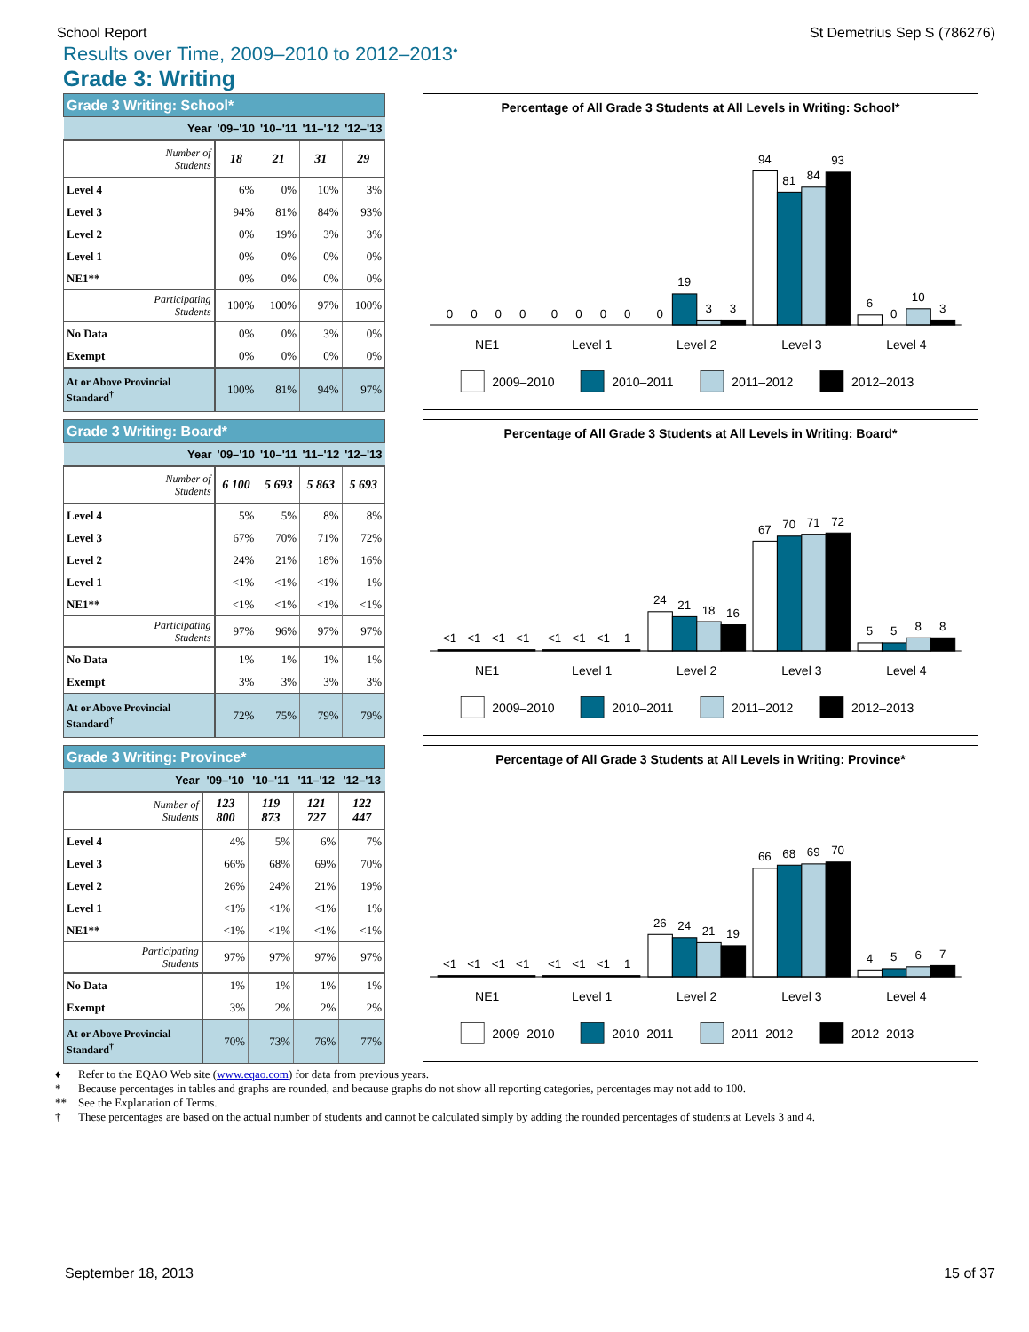School Report St Demetrius Sep S (786276)
Results over Time, 2009–2010 to 2012–2013<sup>♦</sup>
Grade 3: Writing
| Grade 3 Writing: School* | | | | |
| --- | --- | --- | --- | --- |
| Year | '09–'10 | '10–'11 | '11–'12 | '12–'13 |
| Number of Students | 18 | 21 | 31 | 29 |
| Level 4 | 6% | 0% | 10% | 3% |
| Level 3 | 94% | 81% | 84% | 93% |
| Level 2 | 0% | 19% | 3% | 3% |
| Level 1 | 0% | 0% | 0% | 0% |
| NE1** | 0% | 0% | 0% | 0% |
| Participating Students | 100% | 100% | 97% | 100% |
| No Data | 0% | 0% | 3% | 0% |
| Exempt | 0% | 0% | 0% | 0% |
| At or Above Provincial Standard<sup>†</sup> | 100% | 81% | 94% | 97% |
Percentage of All Grade 3 Students at All Levels in Writing: School*
0
0
0
0
0
0
0
0
0
19
3
3
94
81
84
93
6
0
10
3
NE1
Level 1
Level 2
Level 3
Level 4
2009–2010
2010–2011
2011–2012
2012–2013
| Grade 3 Writing: Board* | | | | |
| --- | --- | --- | --- | --- |
| Year | '09–'10 | '10–'11 | '11–'12 | '12–'13 |
| Number of Students | 6 100 | 5 693 | 5 863 | 5 693 |
| Level 4 | 5% | 5% | 8% | 8% |
| Level 3 | 67% | 70% | 71% | 72% |
| Level 2 | 24% | 21% | 18% | 16% |
| Level 1 | <1% | <1% | <1% | 1% |
| NE1** | <1% | <1% | <1% | <1% |
| Participating Students | 97% | 96% | 97% | 97% |
| No Data | 1% | 1% | 1% | 1% |
| Exempt | 3% | 3% | 3% | 3% |
| At or Above Provincial Standard<sup>†</sup> | 72% | 75% | 79% | 79% |
Percentage of All Grade 3 Students at All Levels in Writing: Board*
<1
<1
<1
<1
<1
<1
<1
1
24
21
18
16
67
70
71
72
5
5
8
8
NE1
Level 1
Level 2
Level 3
Level 4
2009–2010
2010–2011
2011–2012
2012–2013
| Grade 3 Writing: Province* | | | | |
| --- | --- | --- | --- | --- |
| Year | '09–'10 | '10–'11 | '11–'12 | '12–'13 |
| Number of Students | 123 800 | 119 873 | 121 727 | 122 447 |
| Level 4 | 4% | 5% | 6% | 7% |
| Level 3 | 66% | 68% | 69% | 70% |
| Level 2 | 26% | 24% | 21% | 19% |
| Level 1 | <1% | <1% | <1% | 1% |
| NE1** | <1% | <1% | <1% | <1% |
| Participating Students | 97% | 97% | 97% | 97% |
| No Data | 1% | 1% | 1% | 1% |
| Exempt | 3% | 2% | 2% | 2% |
| At or Above Provincial Standard<sup>†</sup> | 70% | 73% | 76% | 77% |
Percentage of All Grade 3 Students at All Levels in Writing: Province*
<1
<1
<1
<1
<1
<1
<1
1
26
24
21
19
66
68
69
70
4
5
6
7
NE1
Level 1
Level 2
Level 3
Level 4
2009–2010
2010–2011
2011–2012
2012–2013
♦ Refer to the EQAO Web site (www.eqao.com) for data from previous years.
* Because percentages in tables and graphs are rounded, and because graphs do not show all reporting categories, percentages may not add to 100.
** See the Explanation of Terms.
† These percentages are based on the actual number of students and cannot be calculated simply by adding the rounded percentages of students at Levels 3 and 4.
September 18, 2013 15 of 37